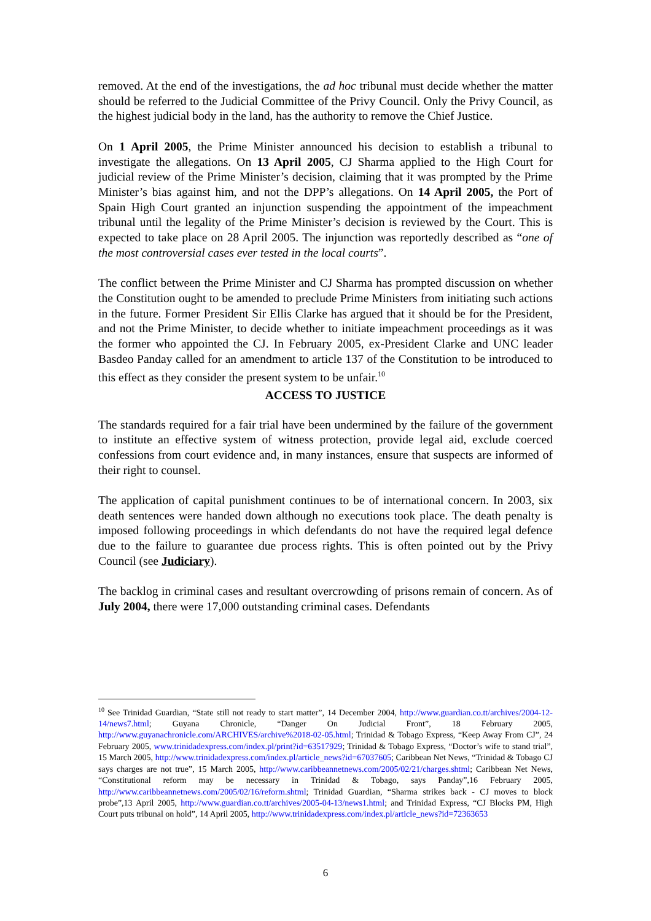removed. At the end of the investigations, the ad hoc tribunal must decide whether the matter should be referred to the Judicial Committee of the Privy Council. Only the Privy Council, as the highest judicial body in the land, has the authority to remove the Chief Justice.
On 1 April 2005, the Prime Minister announced his decision to establish a tribunal to investigate the allegations. On 13 April 2005, CJ Sharma applied to the High Court for judicial review of the Prime Minister’s decision, claiming that it was prompted by the Prime Minister’s bias against him, and not the DPP’s allegations. On 14 April 2005, the Port of Spain High Court granted an injunction suspending the appointment of the impeachment tribunal until the legality of the Prime Minister’s decision is reviewed by the Court. This is expected to take place on 28 April 2005. The injunction was reportedly described as “one of the most controversial cases ever tested in the local courts”.
The conflict between the Prime Minister and CJ Sharma has prompted discussion on whether the Constitution ought to be amended to preclude Prime Ministers from initiating such actions in the future. Former President Sir Ellis Clarke has argued that it should be for the President, and not the Prime Minister, to decide whether to initiate impeachment proceedings as it was the former who appointed the CJ. In February 2005, ex-President Clarke and UNC leader Basdeo Panday called for an amendment to article 137 of the Constitution to be introduced to this effect as they consider the present system to be unfair.<sup>10</sup>
ACCESS TO JUSTICE
The standards required for a fair trial have been undermined by the failure of the government to institute an effective system of witness protection, provide legal aid, exclude coerced confessions from court evidence and, in many instances, ensure that suspects are informed of their right to counsel.
The application of capital punishment continues to be of international concern. In 2003, six death sentences were handed down although no executions took place. The death penalty is imposed following proceedings in which defendants do not have the required legal defence due to the failure to guarantee due process rights. This is often pointed out by the Privy Council (see Judiciary).
The backlog in criminal cases and resultant overcrowding of prisons remain of concern. As of July 2004, there were 17,000 outstanding criminal cases. Defendants
<sup>10</sup> See Trinidad Guardian, “State still not ready to start matter”, 14 December 2004, http://www.guardian.co.tt/archives/2004-12-14/news7.html; Guyana Chronicle, “Danger On Judicial Front”, 18 February 2005, http://www.guyanachronicle.com/ARCHIVES/archive%2018-02-05.html; Trinidad & Tobago Express, “Keep Away From CJ”, 24 February 2005, www.trinidadexpress.com/index.pl/print?id=63517929; Trinidad & Tobago Express, “Doctor’s wife to stand trial”, 15 March 2005, http://www.trinidadexpress.com/index.pl/article_news?id=67037605; Caribbean Net News, “Trinidad & Tobago CJ says charges are not true”, 15 March 2005, http://www.caribbeannetnews.com/2005/02/21/charges.shtml; Caribbean Net News, “Constitutional reform may be necessary in Trinidad & Tobago, says Panday”,16 February 2005, http://www.caribbeannetnews.com/2005/02/16/reform.shtml; Trinidad Guardian, “Sharma strikes back - CJ moves to block probe”,13 April 2005, http://www.guardian.co.tt/archives/2005-04-13/news1.html; and Trinidad Express, “CJ Blocks PM, High Court puts tribunal on hold”, 14 April 2005, http://www.trinidadexpress.com/index.pl/article_news?id=72363653
6